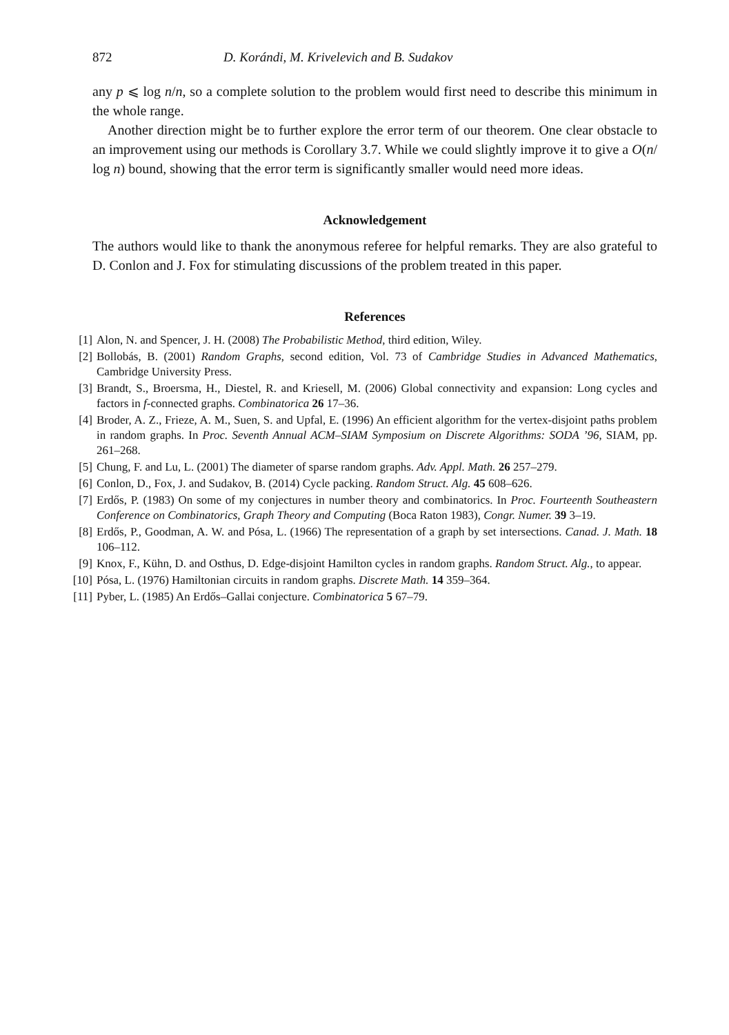872 D. Korándi, M. Krivelevich and B. Sudakov
any p ⩽ log n/n, so a complete solution to the problem would first need to describe this minimum in the whole range.
Another direction might be to further explore the error term of our theorem. One clear obstacle to an improvement using our methods is Corollary 3.7. While we could slightly improve it to give a O(n/ log n) bound, showing that the error term is significantly smaller would need more ideas.
Acknowledgement
The authors would like to thank the anonymous referee for helpful remarks. They are also grateful to D. Conlon and J. Fox for stimulating discussions of the problem treated in this paper.
References
[1] Alon, N. and Spencer, J. H. (2008) The Probabilistic Method, third edition, Wiley.
[2] Bollobás, B. (2001) Random Graphs, second edition, Vol. 73 of Cambridge Studies in Advanced Mathematics, Cambridge University Press.
[3] Brandt, S., Broersma, H., Diestel, R. and Kriesell, M. (2006) Global connectivity and expansion: Long cycles and factors in f-connected graphs. Combinatorica 26 17–36.
[4] Broder, A. Z., Frieze, A. M., Suen, S. and Upfal, E. (1996) An efficient algorithm for the vertex-disjoint paths problem in random graphs. In Proc. Seventh Annual ACM–SIAM Symposium on Discrete Algorithms: SODA ’96, SIAM, pp. 261–268.
[5] Chung, F. and Lu, L. (2001) The diameter of sparse random graphs. Adv. Appl. Math. 26 257–279.
[6] Conlon, D., Fox, J. and Sudakov, B. (2014) Cycle packing. Random Struct. Alg. 45 608–626.
[7] Erdős, P. (1983) On some of my conjectures in number theory and combinatorics. In Proc. Fourteenth Southeastern Conference on Combinatorics, Graph Theory and Computing (Boca Raton 1983), Congr. Numer. 39 3–19.
[8] Erdős, P., Goodman, A. W. and Pósa, L. (1966) The representation of a graph by set intersections. Canad. J. Math. 18 106–112.
[9] Knox, F., Kühn, D. and Osthus, D. Edge-disjoint Hamilton cycles in random graphs. Random Struct. Alg., to appear.
[10] Pósa, L. (1976) Hamiltonian circuits in random graphs. Discrete Math. 14 359–364.
[11] Pyber, L. (1985) An Erdős–Gallai conjecture. Combinatorica 5 67–79.